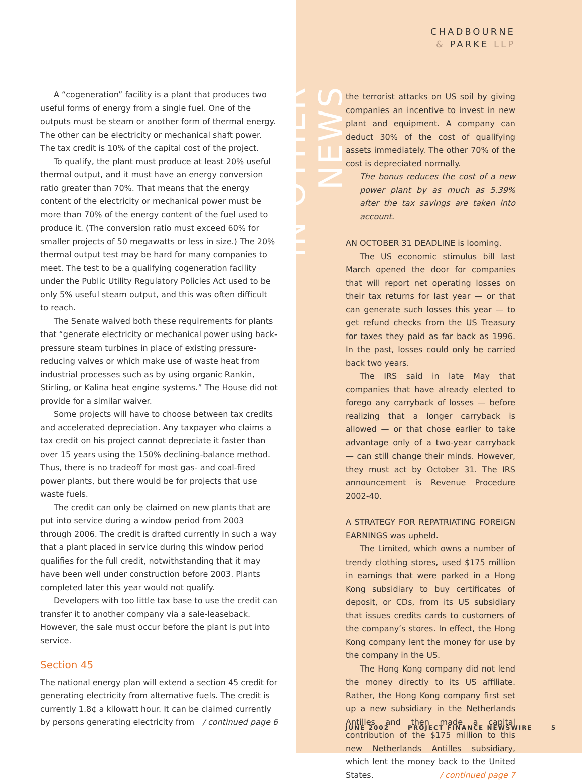A “cogeneration” facility is a plant that produces two useful forms of energy from a single fuel. One of the outputs must be steam or another form of thermal energy. The other can be electricity or mechanical shaft power. The tax credit is 10% of the capital cost of the project.
To qualify, the plant must produce at least 20% useful thermal output, and it must have an energy conversion ratio greater than 70%. That means that the energy content of the electricity or mechanical power must be more than 70% of the energy content of the fuel used to produce it. (The conversion ratio must exceed 60% for smaller projects of 50 megawatts or less in size.) The 20% thermal output test may be hard for many companies to meet. The test to be a qualifying cogeneration facility under the Public Utility Regulatory Policies Act used to be only 5% useful steam output, and this was often difficult to reach.
The Senate waived both these requirements for plants that “generate electricity or mechanical power using back-pressure steam turbines in place of existing pressure-reducing valves or which make use of waste heat from industrial processes such as by using organic Rankin, Stirling, or Kalina heat engine systems.” The House did not provide for a similar waiver.
Some projects will have to choose between tax credits and accelerated depreciation. Any taxpayer who claims a tax credit on his project cannot depreciate it faster than over 15 years using the 150% declining-balance method. Thus, there is no tradeoff for most gas- and coal-fired power plants, but there would be for projects that use waste fuels.
The credit can only be claimed on new plants that are put into service during a window period from 2003 through 2006. The credit is drafted currently in such a way that a plant placed in service during this window period qualifies for the full credit, notwithstanding that it may have been well under construction before 2003. Plants completed later this year would not qualify.
Developers with too little tax base to use the credit can transfer it to another company via a sale-leaseback. However, the sale must occur before the plant is put into service.
Section 45
The national energy plan will extend a section 45 credit for generating electricity from alternative fuels. The credit is currently 1.8¢ a kilowatt hour. It can be claimed currently by persons generating electricity from / continued page 6
IN OTHER NEWS
CHADBOURNE
& PARKE LLP
the terrorist attacks on US soil by giving companies an incentive to invest in new plant and equipment. A company can deduct 30% of the cost of qualifying assets immediately. The other 70% of the cost is depreciated normally.
The bonus reduces the cost of a new power plant by as much as 5.39% after the tax savings are taken into account.
AN OCTOBER 31 DEADLINE is looming.
The US economic stimulus bill last March opened the door for companies that will report net operating losses on their tax returns for last year — or that can generate such losses this year — to get refund checks from the US Treasury for taxes they paid as far back as 1996. In the past, losses could only be carried back two years.
The IRS said in late May that companies that have already elected to forego any carryback of losses — before realizing that a longer carryback is allowed — or that chose earlier to take advantage only of a two-year carryback — can still change their minds. However, they must act by October 31. The IRS announcement is Revenue Procedure 2002-40.
A STRATEGY FOR REPATRIATING FOREIGN EARNINGS was upheld.
The Limited, which owns a number of trendy clothing stores, used $175 million in earnings that were parked in a Hong Kong subsidiary to buy certificates of deposit, or CDs, from its US subsidiary that issues credits cards to customers of the company’s stores. In effect, the Hong Kong company lent the money for use by the company in the US.
The Hong Kong company did not lend the money directly to its US affiliate. Rather, the Hong Kong company first set up a new subsidiary in the Netherlands Antilles and then made a capital contribution of the $175 million to this new Netherlands Antilles subsidiary, which lent the money back to the United States. / continued page 7
JUNE 2002 PROJECT FINANCE NEWSWIRE 5